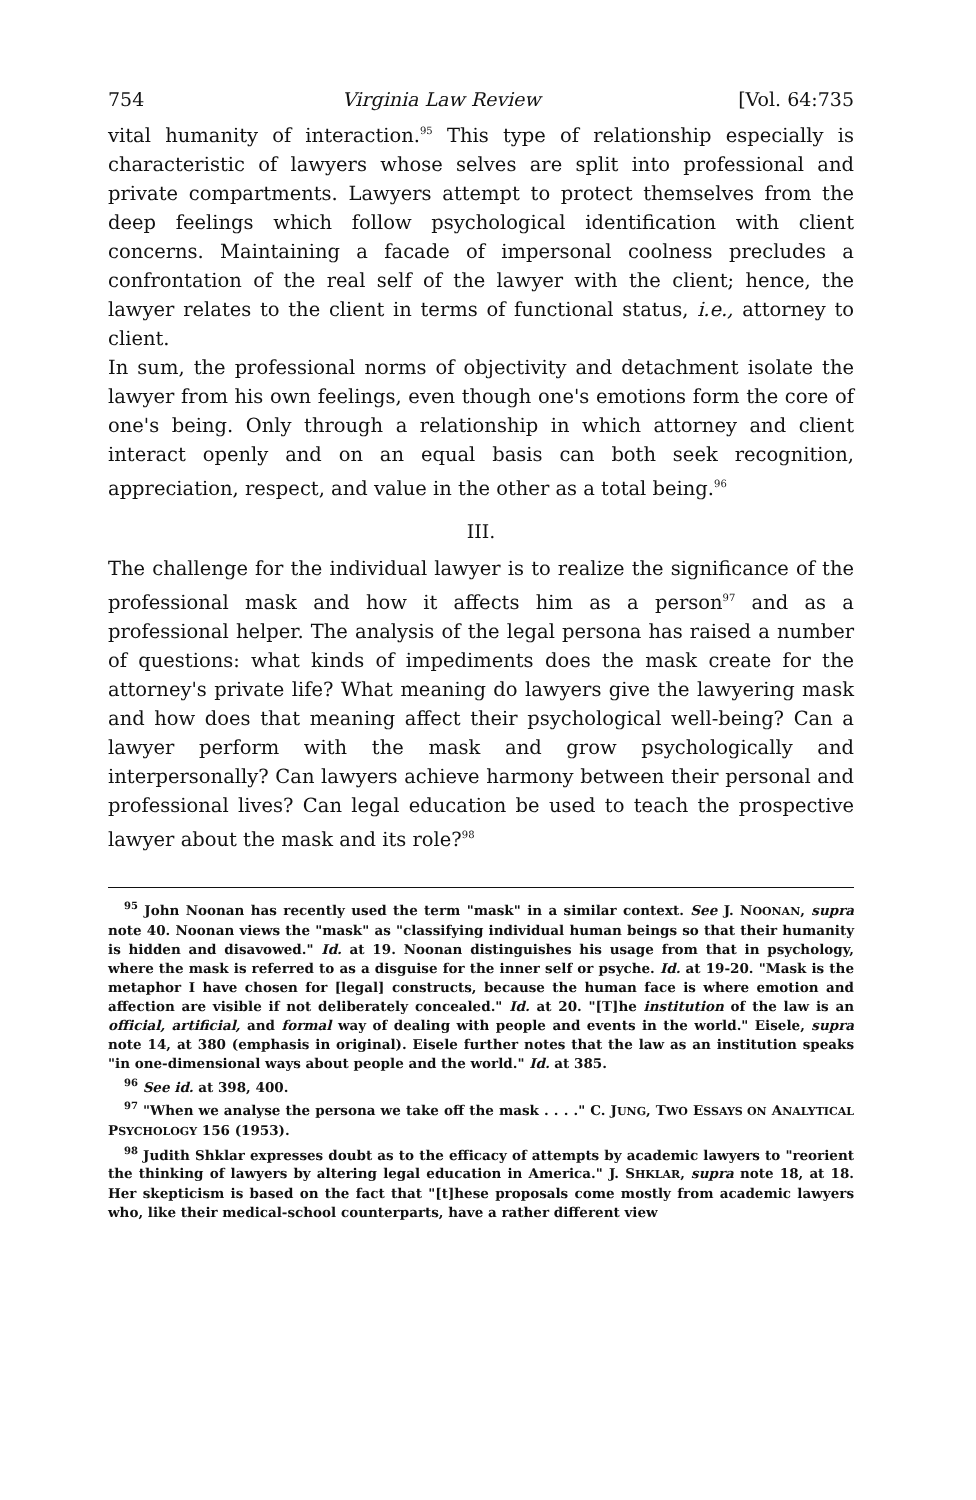754 Virginia Law Review [Vol. 64:735
vital humanity of interaction.<sup>95</sup> This type of relationship especially is characteristic of lawyers whose selves are split into professional and private compartments. Lawyers attempt to protect themselves from the deep feelings which follow psychological identification with client concerns. Maintaining a facade of impersonal coolness precludes a confrontation of the real self of the lawyer with the client; hence, the lawyer relates to the client in terms of functional status, i.e., attorney to client.
In sum, the professional norms of objectivity and detachment isolate the lawyer from his own feelings, even though one's emotions form the core of one's being. Only through a relationship in which attorney and client interact openly and on an equal basis can both seek recognition, appreciation, respect, and value in the other as a total being.<sup>96</sup>
III.
The challenge for the individual lawyer is to realize the significance of the professional mask and how it affects him as a person<sup>97</sup> and as a professional helper. The analysis of the legal persona has raised a number of questions: what kinds of impediments does the mask create for the attorney's private life? What meaning do lawyers give the lawyering mask and how does that meaning affect their psychological well-being? Can a lawyer perform with the mask and grow psychologically and interpersonally? Can lawyers achieve harmony between their personal and professional lives? Can legal education be used to teach the prospective lawyer about the mask and its role?<sup>98</sup>
<sup>95</sup> John Noonan has recently used the term "mask" in a similar context. See J. NOONAN, supra note 40. Noonan views the "mask" as "classifying individual human beings so that their humanity is hidden and disavowed." Id. at 19. Noonan distinguishes his usage from that in psychology, where the mask is referred to as a disguise for the inner self or psyche. Id. at 19-20. "Mask is the metaphor I have chosen for [legal] constructs, because the human face is where emotion and affection are visible if not deliberately concealed." Id. at 20. "[T]he institution of the law is an official, artificial, and formal way of dealing with people and events in the world." Eisele, supra note 14, at 380 (emphasis in original). Eisele further notes that the law as an institution speaks "in one-dimensional ways about people and the world." Id. at 385.
<sup>96</sup> See id. at 398, 400.
<sup>97</sup> "When we analyse the persona we take off the mask . . . ." C. JUNG, TWO ESSAYS ON ANALYTICAL PSYCHOLOGY 156 (1953).
<sup>98</sup> Judith Shklar expresses doubt as to the efficacy of attempts by academic lawyers to "reorient the thinking of lawyers by altering legal education in America." J. SHKLAR, supra note 18, at 18. Her skepticism is based on the fact that "[t]hese proposals come mostly from academic lawyers who, like their medical-school counterparts, have a rather different view